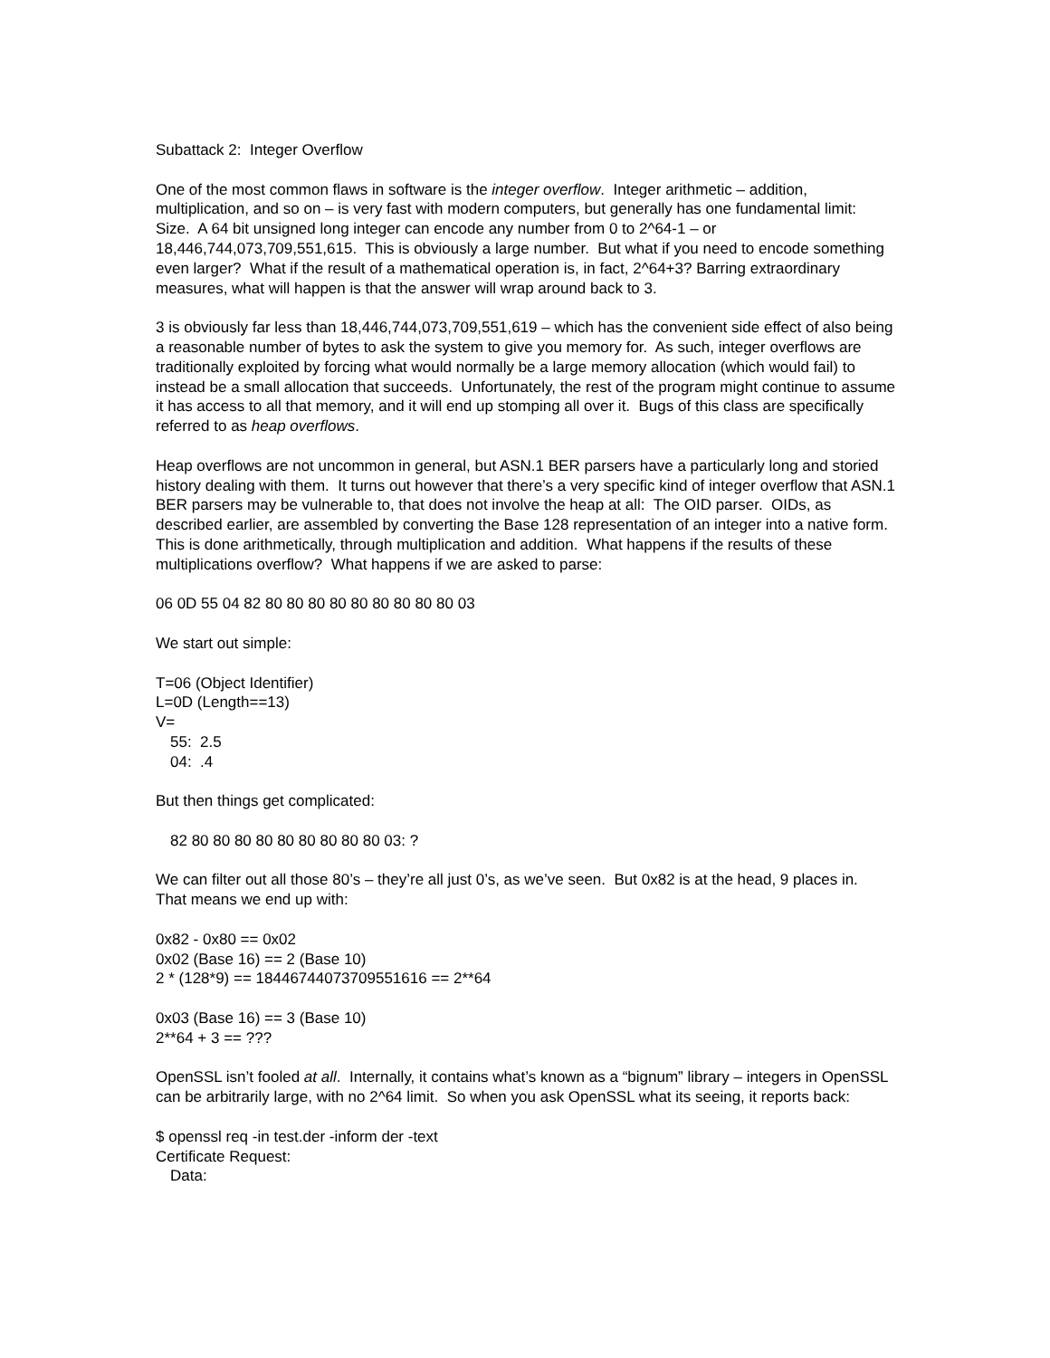Subattack 2: Integer Overflow
One of the most common flaws in software is the integer overflow. Integer arithmetic – addition, multiplication, and so on – is very fast with modern computers, but generally has one fundamental limit: Size. A 64 bit unsigned long integer can encode any number from 0 to 2^64-1 – or 18,446,744,073,709,551,615. This is obviously a large number. But what if you need to encode something even larger? What if the result of a mathematical operation is, in fact, 2^64+3? Barring extraordinary measures, what will happen is that the answer will wrap around back to 3.
3 is obviously far less than 18,446,744,073,709,551,619 – which has the convenient side effect of also being a reasonable number of bytes to ask the system to give you memory for. As such, integer overflows are traditionally exploited by forcing what would normally be a large memory allocation (which would fail) to instead be a small allocation that succeeds. Unfortunately, the rest of the program might continue to assume it has access to all that memory, and it will end up stomping all over it. Bugs of this class are specifically referred to as heap overflows.
Heap overflows are not uncommon in general, but ASN.1 BER parsers have a particularly long and storied history dealing with them. It turns out however that there’s a very specific kind of integer overflow that ASN.1 BER parsers may be vulnerable to, that does not involve the heap at all: The OID parser. OIDs, as described earlier, are assembled by converting the Base 128 representation of an integer into a native form. This is done arithmetically, through multiplication and addition. What happens if the results of these multiplications overflow? What happens if we are asked to parse:
06 0D 55 04 82 80 80 80 80 80 80 80 80 80 03
We start out simple:
T=06 (Object Identifier)
L=0D (Length==13)
V=
55: 2.5
04: .4
But then things get complicated:
82 80 80 80 80 80 80 80 80 80 03: ?
We can filter out all those 80’s – they’re all just 0’s, as we’ve seen. But 0x82 is at the head, 9 places in. That means we end up with:
0x82 - 0x80 == 0x02
0x02 (Base 16) == 2 (Base 10)
2 * (128*9) == 18446744073709551616 == 2**64
0x03 (Base 16) == 3 (Base 10)
2**64 + 3 == ???
OpenSSL isn’t fooled at all. Internally, it contains what’s known as a “bignum” library – integers in OpenSSL can be arbitrarily large, with no 2^64 limit. So when you ask OpenSSL what its seeing, it reports back:
$ openssl req -in test.der -inform der -text
Certificate Request:
Data: